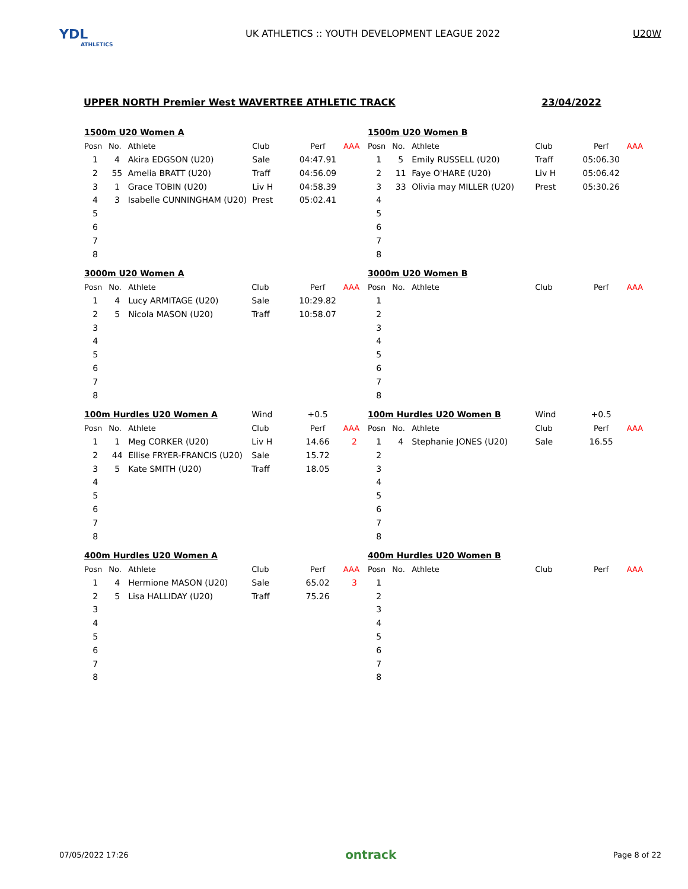YDL
ATHLETICS
UK ATHLETICS :: YOUTH DEVELOPMENT LEAGUE 2022
U20W
UPPER NORTH Premier West WAVERTREE ATHLETIC TRACK 23/04/2022
| 1500m U20 Women A | | | | | |
| Posn | No. | Athlete | Club | Perf | AAA |
| 1 | 4 | Akira EDGSON (U20) | Sale | 04:47.91 | |
| 2 | 55 | Amelia BRATT (U20) | Traff | 04:56.09 | |
| 3 | 1 | Grace TOBIN (U20) | Liv H | 04:58.39 | |
| 4 | 3 | Isabelle CUNNINGHAM (U20) | Prest | 05:02.41 | |
| 5 | | | | | |
| 6 | | | | | |
| 7 | | | | | |
| 8 | | | | | |
| 1500m U20 Women B | | | | | |
| Posn | No. | Athlete | Club | Perf | AAA |
| 1 | 5 | Emily RUSSELL (U20) | Traff | 05:06.30 | |
| 2 | 11 | Faye O'HARE (U20) | Liv H | 05:06.42 | |
| 3 | 33 | Olivia may MILLER (U20) | Prest | 05:30.26 | |
| 4 | | | | | |
| 5 | | | | | |
| 6 | | | | | |
| 7 | | | | | |
| 8 | | | | | |
| 3000m U20 Women A | | | | | |
| Posn | No. | Athlete | Club | Perf | AAA |
| 1 | 4 | Lucy ARMITAGE (U20) | Sale | 10:29.82 | |
| 2 | 5 | Nicola MASON (U20) | Traff | 10:58.07 | |
| 3 | | | | | |
| 4 | | | | | |
| 5 | | | | | |
| 6 | | | | | |
| 7 | | | | | |
| 8 | | | | | |
| 3000m U20 Women B | | | | | |
| Posn | No. | Athlete | Club | Perf | AAA |
| 1 | | | | | |
| 2 | | | | | |
| 3 | | | | | |
| 4 | | | | | |
| 5 | | | | | |
| 6 | | | | | |
| 7 | | | | | |
| 8 | | | | | |
| 100m Hurdles U20 Women A | | | Wind | +0.5 | |
| Posn | No. | Athlete | Club | Perf | AAA |
| 1 | 1 | Meg CORKER (U20) | Liv H | 14.66 | 2 |
| 2 | 44 | Ellise FRYER-FRANCIS (U20) | Sale | 15.72 | |
| 3 | 5 | Kate SMITH (U20) | Traff | 18.05 | |
| 4 | | | | | |
| 5 | | | | | |
| 6 | | | | | |
| 7 | | | | | |
| 8 | | | | | |
| 100m Hurdles U20 Women B | | | Wind | +0.5 | |
| Posn | No. | Athlete | Club | Perf | AAA |
| 1 | 4 | Stephanie JONES (U20) | Sale | 16.55 | |
| 2 | | | | | |
| 3 | | | | | |
| 4 | | | | | |
| 5 | | | | | |
| 6 | | | | | |
| 7 | | | | | |
| 8 | | | | | |
| 400m Hurdles U20 Women A | | | | | |
| Posn | No. | Athlete | Club | Perf | AAA |
| 1 | 4 | Hermione MASON (U20) | Sale | 65.02 | 3 |
| 2 | 5 | Lisa HALLIDAY (U20) | Traff | 75.26 | |
| 3 | | | | | |
| 4 | | | | | |
| 5 | | | | | |
| 6 | | | | | |
| 7 | | | | | |
| 8 | | | | | |
| 400m Hurdles U20 Women B | | | | | |
| Posn | No. | Athlete | Club | Perf | AAA |
| 1 | | | | | |
| 2 | | | | | |
| 3 | | | | | |
| 4 | | | | | |
| 5 | | | | | |
| 6 | | | | | |
| 7 | | | | | |
| 8 | | | | | |
07/05/2022 17:26 ontrack Page 8 of 22